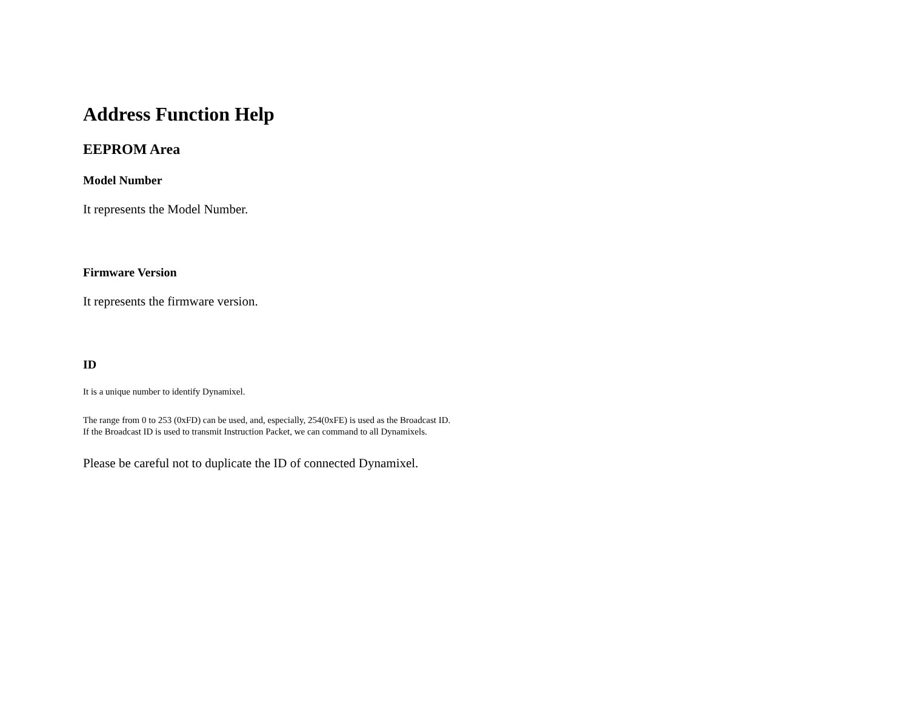Address Function Help
EEPROM Area
Model Number
It represents the Model Number.
Firmware Version
It represents the firmware version.
ID
It is a unique number to identify Dynamixel.
The range from 0 to 253 (0xFD) can be used, and, especially, 254(0xFE) is used as the Broadcast ID.
If the Broadcast ID is used to transmit Instruction Packet, we can command to all Dynamixels.
Please be careful not to duplicate the ID of connected Dynamixel.